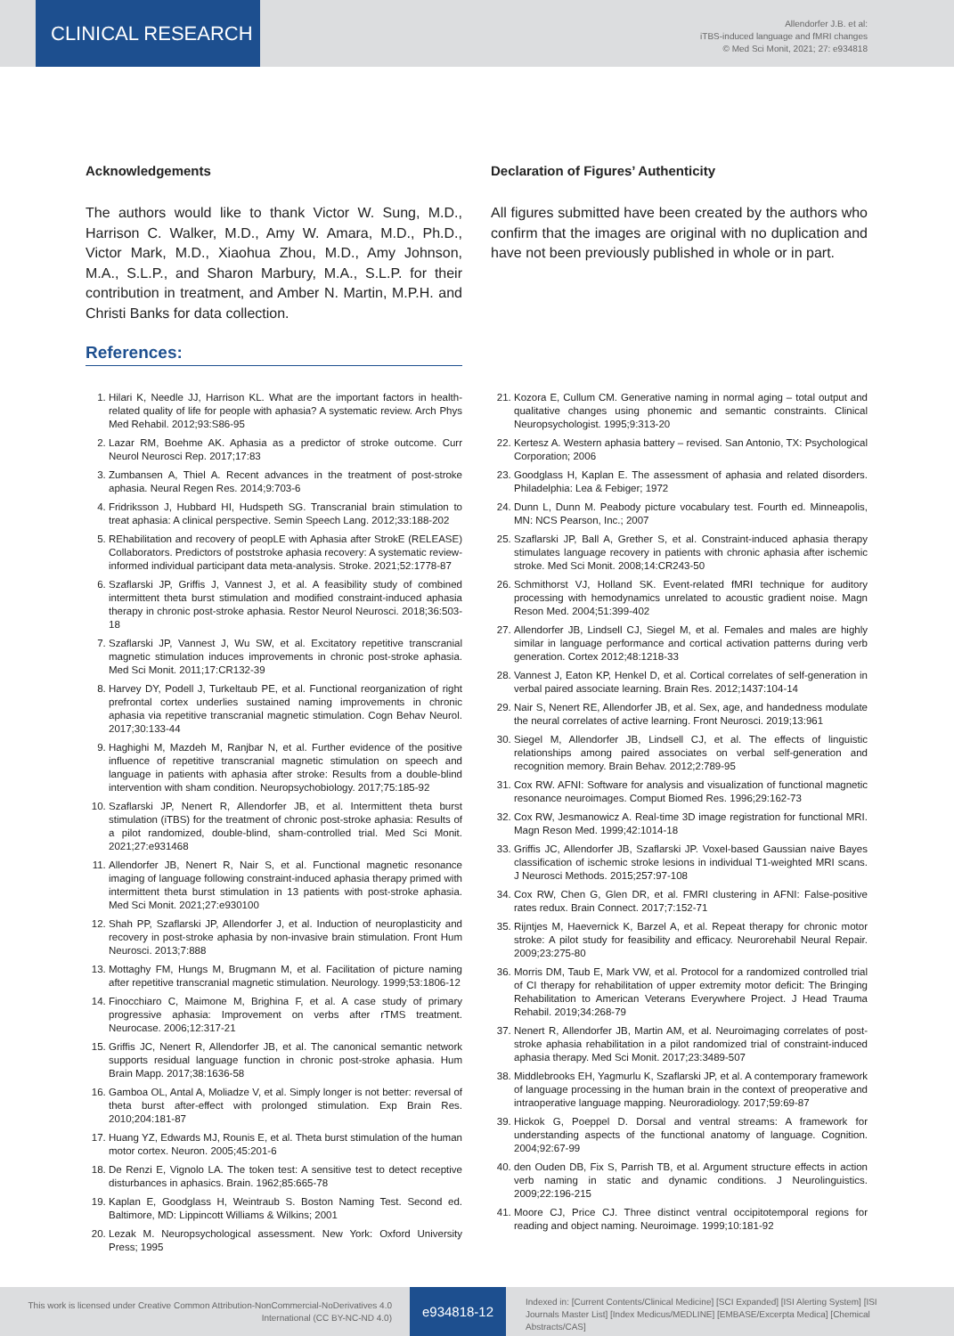CLINICAL RESEARCH
Allendorfer J.B. et al:
iTBS-induced language and fMRI changes
© Med Sci Monit, 2021; 27: e934818
Acknowledgements
The authors would like to thank Victor W. Sung, M.D., Harrison C. Walker, M.D., Amy W. Amara, M.D., Ph.D., Victor Mark, M.D., Xiaohua Zhou, M.D., Amy Johnson, M.A., S.L.P., and Sharon Marbury, M.A., S.L.P. for their contribution in treatment, and Amber N. Martin, M.P.H. and Christi Banks for data collection.
Declaration of Figures’ Authenticity
All figures submitted have been created by the authors who confirm that the images are original with no duplication and have not been previously published in whole or in part.
References:
1. Hilari K, Needle JJ, Harrison KL. What are the important factors in health-related quality of life for people with aphasia? A systematic review. Arch Phys Med Rehabil. 2012;93:S86-95
2. Lazar RM, Boehme AK. Aphasia as a predictor of stroke outcome. Curr Neurol Neurosci Rep. 2017;17:83
3. Zumbansen A, Thiel A. Recent advances in the treatment of post-stroke aphasia. Neural Regen Res. 2014;9:703-6
4. Fridriksson J, Hubbard HI, Hudspeth SG. Transcranial brain stimulation to treat aphasia: A clinical perspective. Semin Speech Lang. 2012;33:188-202
5. REhabilitation and recovery of peopLE with Aphasia after StrokE (RELEASE) Collaborators. Predictors of poststroke aphasia recovery: A systematic review-informed individual participant data meta-analysis. Stroke. 2021;52:1778-87
6. Szaflarski JP, Griffis J, Vannest J, et al. A feasibility study of combined intermittent theta burst stimulation and modified constraint-induced aphasia therapy in chronic post-stroke aphasia. Restor Neurol Neurosci. 2018;36:503-18
7. Szaflarski JP, Vannest J, Wu SW, et al. Excitatory repetitive transcranial magnetic stimulation induces improvements in chronic post-stroke aphasia. Med Sci Monit. 2011;17:CR132-39
8. Harvey DY, Podell J, Turkeltaub PE, et al. Functional reorganization of right prefrontal cortex underlies sustained naming improvements in chronic aphasia via repetitive transcranial magnetic stimulation. Cogn Behav Neurol. 2017;30:133-44
9. Haghighi M, Mazdeh M, Ranjbar N, et al. Further evidence of the positive influence of repetitive transcranial magnetic stimulation on speech and language in patients with aphasia after stroke: Results from a double-blind intervention with sham condition. Neuropsychobiology. 2017;75:185-92
10. Szaflarski JP, Nenert R, Allendorfer JB, et al. Intermittent theta burst stimulation (iTBS) for the treatment of chronic post-stroke aphasia: Results of a pilot randomized, double-blind, sham-controlled trial. Med Sci Monit. 2021;27:e931468
11. Allendorfer JB, Nenert R, Nair S, et al. Functional magnetic resonance imaging of language following constraint-induced aphasia therapy primed with intermittent theta burst stimulation in 13 patients with post-stroke aphasia. Med Sci Monit. 2021;27:e930100
12. Shah PP, Szaflarski JP, Allendorfer J, et al. Induction of neuroplasticity and recovery in post-stroke aphasia by non-invasive brain stimulation. Front Hum Neurosci. 2013;7:888
13. Mottaghy FM, Hungs M, Brugmann M, et al. Facilitation of picture naming after repetitive transcranial magnetic stimulation. Neurology. 1999;53:1806-12
14. Finocchiaro C, Maimone M, Brighina F, et al. A case study of primary progressive aphasia: Improvement on verbs after rTMS treatment. Neurocase. 2006;12:317-21
15. Griffis JC, Nenert R, Allendorfer JB, et al. The canonical semantic network supports residual language function in chronic post-stroke aphasia. Hum Brain Mapp. 2017;38:1636-58
16. Gamboa OL, Antal A, Moliadze V, et al. Simply longer is not better: reversal of theta burst after-effect with prolonged stimulation. Exp Brain Res. 2010;204:181-87
17. Huang YZ, Edwards MJ, Rounis E, et al. Theta burst stimulation of the human motor cortex. Neuron. 2005;45:201-6
18. De Renzi E, Vignolo LA. The token test: A sensitive test to detect receptive disturbances in aphasics. Brain. 1962;85:665-78
19. Kaplan E, Goodglass H, Weintraub S. Boston Naming Test. Second ed. Baltimore, MD: Lippincott Williams & Wilkins; 2001
20. Lezak M. Neuropsychological assessment. New York: Oxford University Press; 1995
21. Kozora E, Cullum CM. Generative naming in normal aging – total output and qualitative changes using phonemic and semantic constraints. Clinical Neuropsychologist. 1995;9:313-20
22. Kertesz A. Western aphasia battery – revised. San Antonio, TX: Psychological Corporation; 2006
23. Goodglass H, Kaplan E. The assessment of aphasia and related disorders. Philadelphia: Lea & Febiger; 1972
24. Dunn L, Dunn M. Peabody picture vocabulary test. Fourth ed. Minneapolis, MN: NCS Pearson, Inc.; 2007
25. Szaflarski JP, Ball A, Grether S, et al. Constraint-induced aphasia therapy stimulates language recovery in patients with chronic aphasia after ischemic stroke. Med Sci Monit. 2008;14:CR243-50
26. Schmithorst VJ, Holland SK. Event-related fMRI technique for auditory processing with hemodynamics unrelated to acoustic gradient noise. Magn Reson Med. 2004;51:399-402
27. Allendorfer JB, Lindsell CJ, Siegel M, et al. Females and males are highly similar in language performance and cortical activation patterns during verb generation. Cortex 2012;48:1218-33
28. Vannest J, Eaton KP, Henkel D, et al. Cortical correlates of self-generation in verbal paired associate learning. Brain Res. 2012;1437:104-14
29. Nair S, Nenert RE, Allendorfer JB, et al. Sex, age, and handedness modulate the neural correlates of active learning. Front Neurosci. 2019;13:961
30. Siegel M, Allendorfer JB, Lindsell CJ, et al. The effects of linguistic relationships among paired associates on verbal self-generation and recognition memory. Brain Behav. 2012;2:789-95
31. Cox RW. AFNI: Software for analysis and visualization of functional magnetic resonance neuroimages. Comput Biomed Res. 1996;29:162-73
32. Cox RW, Jesmanowicz A. Real-time 3D image registration for functional MRI. Magn Reson Med. 1999;42:1014-18
33. Griffis JC, Allendorfer JB, Szaflarski JP. Voxel-based Gaussian naive Bayes classification of ischemic stroke lesions in individual T1-weighted MRI scans. J Neurosci Methods. 2015;257:97-108
34. Cox RW, Chen G, Glen DR, et al. FMRI clustering in AFNI: False-positive rates redux. Brain Connect. 2017;7:152-71
35. Rijntjes M, Haevernick K, Barzel A, et al. Repeat therapy for chronic motor stroke: A pilot study for feasibility and efficacy. Neurorehabil Neural Repair. 2009;23:275-80
36. Morris DM, Taub E, Mark VW, et al. Protocol for a randomized controlled trial of CI therapy for rehabilitation of upper extremity motor deficit: The Bringing Rehabilitation to American Veterans Everywhere Project. J Head Trauma Rehabil. 2019;34:268-79
37. Nenert R, Allendorfer JB, Martin AM, et al. Neuroimaging correlates of post-stroke aphasia rehabilitation in a pilot randomized trial of constraint-induced aphasia therapy. Med Sci Monit. 2017;23:3489-507
38. Middlebrooks EH, Yagmurlu K, Szaflarski JP, et al. A contemporary framework of language processing in the human brain in the context of preoperative and intraoperative language mapping. Neuroradiology. 2017;59:69-87
39. Hickok G, Poeppel D. Dorsal and ventral streams: A framework for understanding aspects of the functional anatomy of language. Cognition. 2004;92:67-99
40. den Ouden DB, Fix S, Parrish TB, et al. Argument structure effects in action verb naming in static and dynamic conditions. J Neurolinguistics. 2009;22:196-215
41. Moore CJ, Price CJ. Three distinct ventral occipitotemporal regions for reading and object naming. Neuroimage. 1999;10:181-92
This work is licensed under Creative Common Attribution-NonCommercial-NoDerivatives 4.0 International (CC BY-NC-ND 4.0)
e934818-12
Indexed in: [Current Contents/Clinical Medicine] [SCI Expanded] [ISI Alerting System] [ISI Journals Master List] [Index Medicus/MEDLINE] [EMBASE/Excerpta Medica] [Chemical Abstracts/CAS]